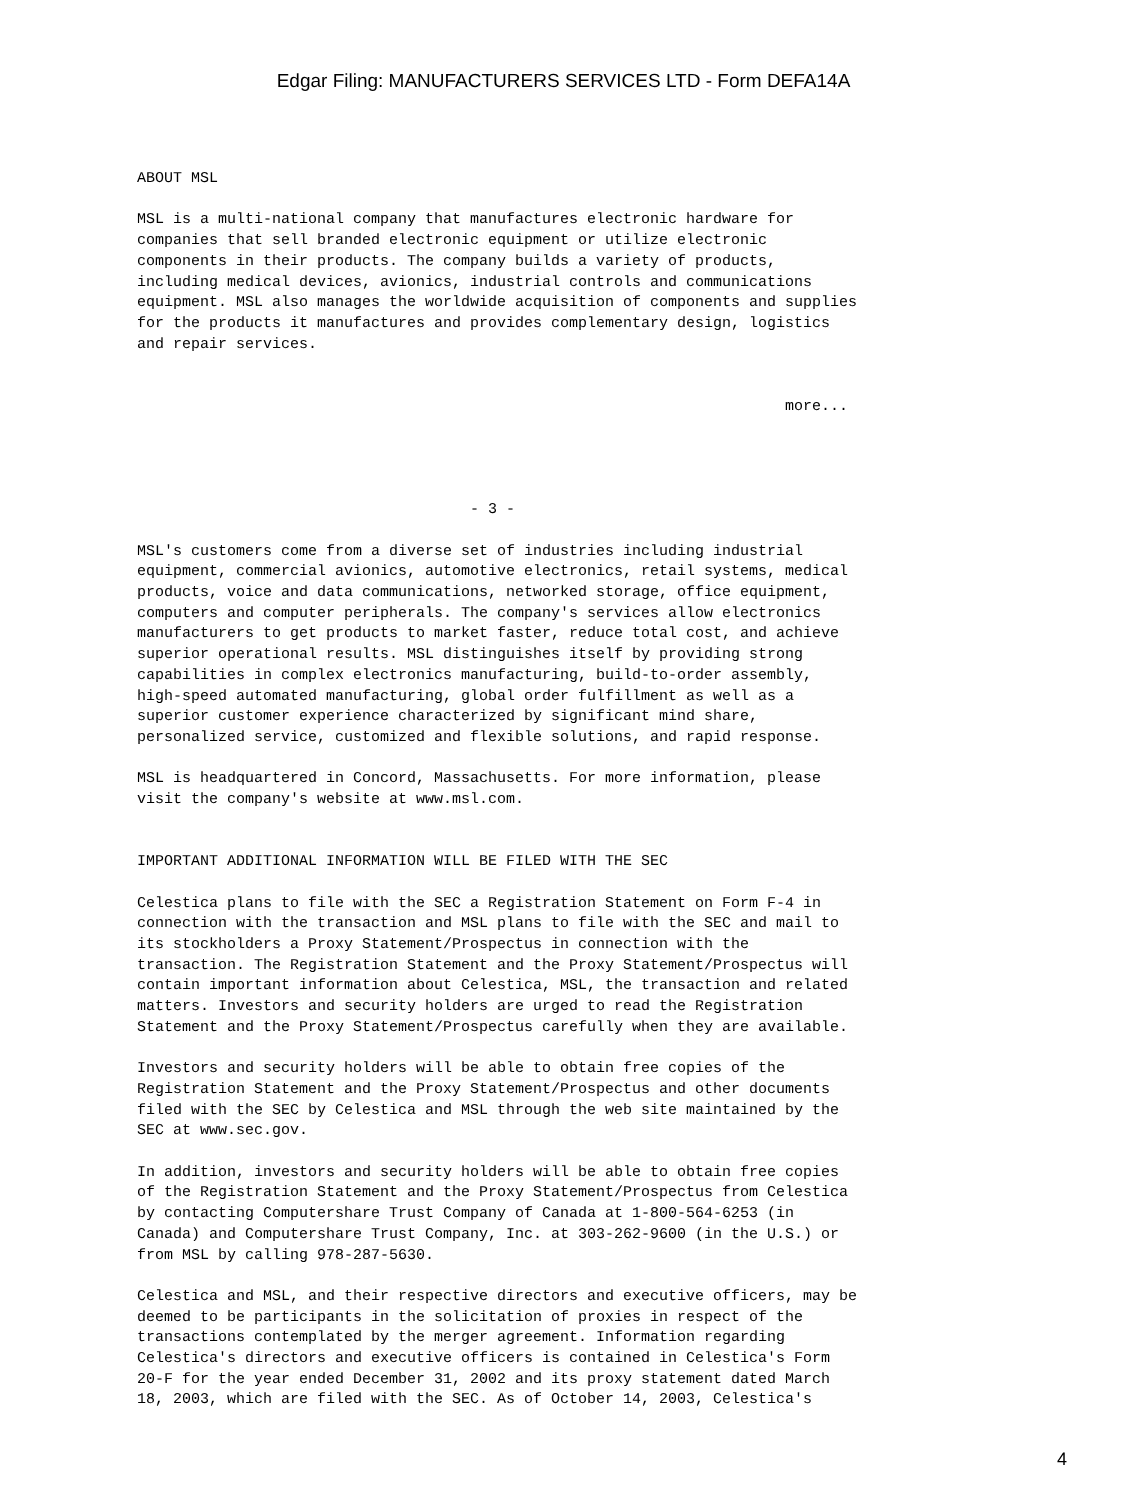Edgar Filing: MANUFACTURERS SERVICES LTD - Form DEFA14A
ABOUT MSL

MSL is a multi-national company that manufactures electronic hardware for
companies that sell branded electronic equipment or utilize electronic
components in their products. The company builds a variety of products,
including medical devices, avionics, industrial controls and communications
equipment. MSL also manages the worldwide acquisition of components and supplies
for the products it manufactures and provides complementary design, logistics
and repair services.


                                                                        more...




                                     - 3 -

MSL's customers come from a diverse set of industries including industrial
equipment, commercial avionics, automotive electronics, retail systems, medical
products, voice and data communications, networked storage, office equipment,
computers and computer peripherals. The company's services allow electronics
manufacturers to get products to market faster, reduce total cost, and achieve
superior operational results. MSL distinguishes itself by providing strong
capabilities in complex electronics manufacturing, build-to-order assembly,
high-speed automated manufacturing, global order fulfillment as well as a
superior customer experience characterized by significant mind share,
personalized service, customized and flexible solutions, and rapid response.

MSL is headquartered in Concord, Massachusetts. For more information, please
visit the company's website at www.msl.com.


IMPORTANT ADDITIONAL INFORMATION WILL BE FILED WITH THE SEC

Celestica plans to file with the SEC a Registration Statement on Form F-4 in
connection with the transaction and MSL plans to file with the SEC and mail to
its stockholders a Proxy Statement/Prospectus in connection with the
transaction. The Registration Statement and the Proxy Statement/Prospectus will
contain important information about Celestica, MSL, the transaction and related
matters. Investors and security holders are urged to read the Registration
Statement and the Proxy Statement/Prospectus carefully when they are available.

Investors and security holders will be able to obtain free copies of the
Registration Statement and the Proxy Statement/Prospectus and other documents
filed with the SEC by Celestica and MSL through the web site maintained by the
SEC at www.sec.gov.

In addition, investors and security holders will be able to obtain free copies
of the Registration Statement and the Proxy Statement/Prospectus from Celestica
by contacting Computershare Trust Company of Canada at 1-800-564-6253 (in
Canada) and Computershare Trust Company, Inc. at 303-262-9600 (in the U.S.) or
from MSL by calling 978-287-5630.

Celestica and MSL, and their respective directors and executive officers, may be
deemed to be participants in the solicitation of proxies in respect of the
transactions contemplated by the merger agreement. Information regarding
Celestica's directors and executive officers is contained in Celestica's Form
20-F for the year ended December 31, 2002 and its proxy statement dated March
18, 2003, which are filed with the SEC. As of October 14, 2003, Celestica's
4